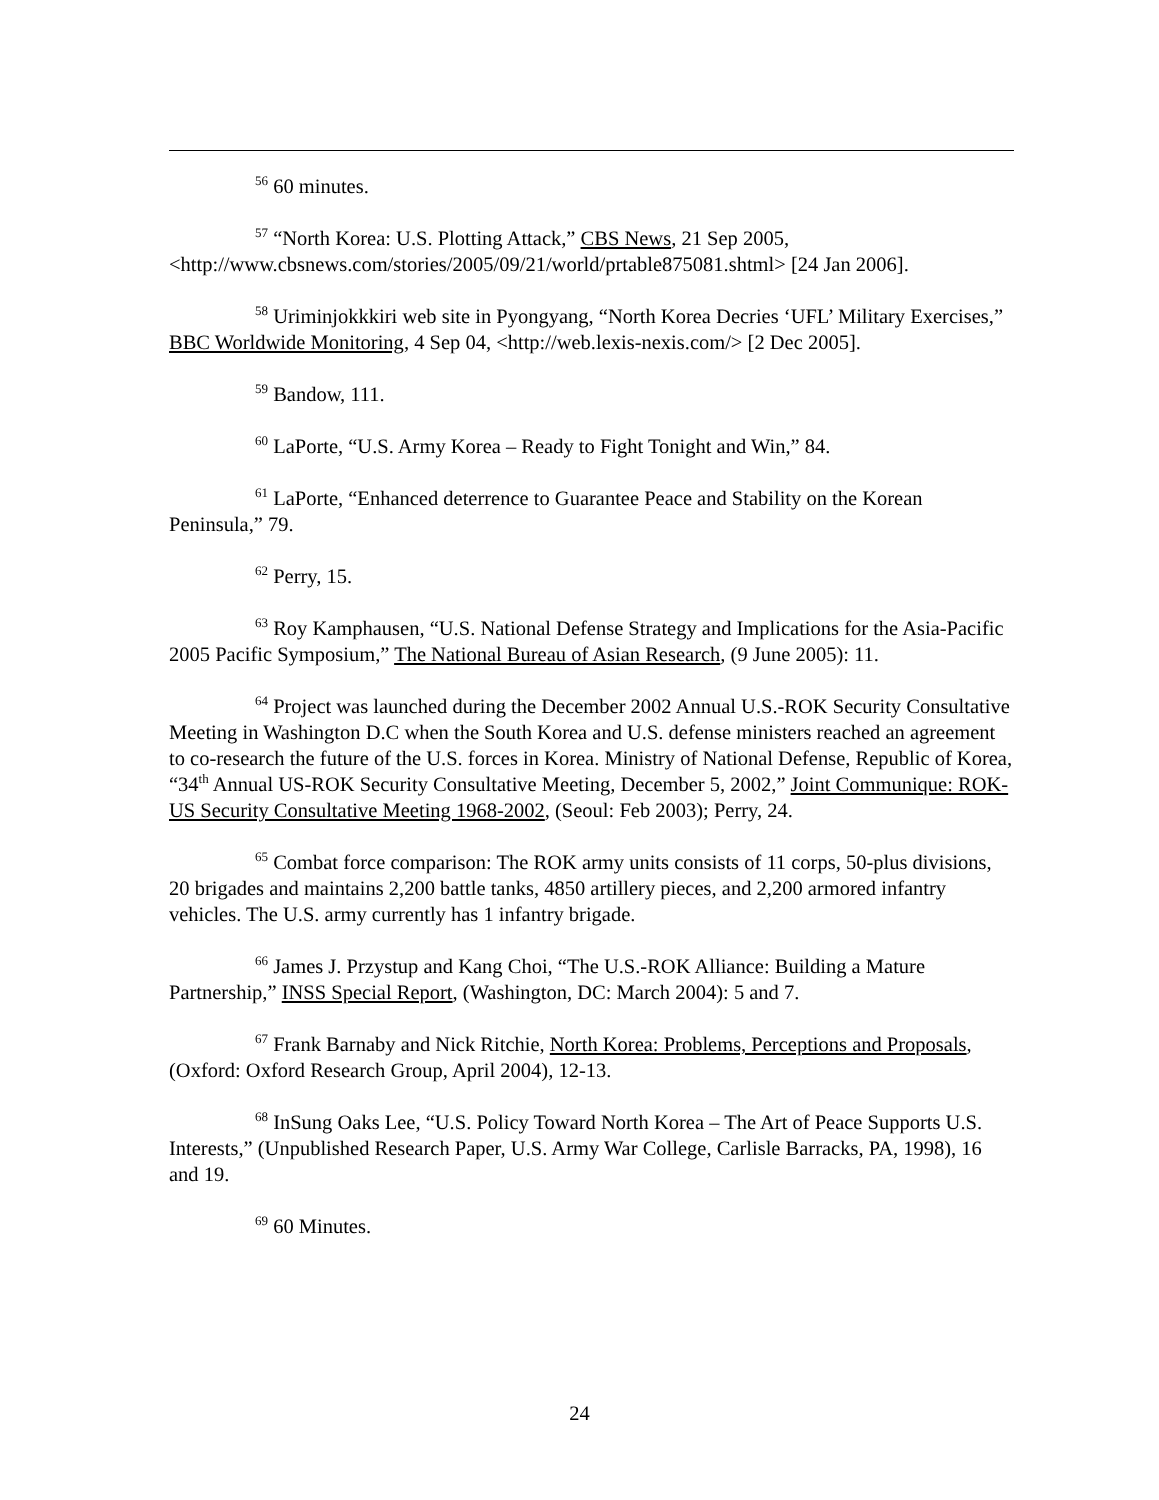<sup>56</sup> 60 minutes.
<sup>57</sup> “North Korea: U.S. Plotting Attack,” CBS News, 21 Sep 2005, <http://www.cbsnews.com/stories/2005/09/21/world/prtable875081.shtml> [24 Jan 2006].
<sup>58</sup> Uriminjokkkiri web site in Pyongyang, “North Korea Decries ‘UFL’ Military Exercises,” BBC Worldwide Monitoring, 4 Sep 04, <http://web.lexis-nexis.com/> [2 Dec 2005].
<sup>59</sup> Bandow, 111.
<sup>60</sup> LaPorte, “U.S. Army Korea – Ready to Fight Tonight and Win,” 84.
<sup>61</sup> LaPorte, “Enhanced deterrence to Guarantee Peace and Stability on the Korean Peninsula,” 79.
<sup>62</sup> Perry, 15.
<sup>63</sup> Roy Kamphausen, “U.S. National Defense Strategy and Implications for the Asia-Pacific 2005 Pacific Symposium,” The National Bureau of Asian Research, (9 June 2005): 11.
<sup>64</sup> Project was launched during the December 2002 Annual U.S.-ROK Security Consultative Meeting in Washington D.C when the South Korea and U.S. defense ministers reached an agreement to co-research the future of the U.S. forces in Korea. Ministry of National Defense, Republic of Korea, “34<sup>th</sup> Annual US-ROK Security Consultative Meeting, December 5, 2002,” Joint Communique: ROK-US Security Consultative Meeting 1968-2002, (Seoul: Feb 2003); Perry, 24.
<sup>65</sup> Combat force comparison: The ROK army units consists of 11 corps, 50-plus divisions, 20 brigades and maintains 2,200 battle tanks, 4850 artillery pieces, and 2,200 armored infantry vehicles. The U.S. army currently has 1 infantry brigade.
<sup>66</sup> James J. Przystup and Kang Choi, “The U.S.-ROK Alliance: Building a Mature Partnership,” INSS Special Report, (Washington, DC: March 2004): 5 and 7.
<sup>67</sup> Frank Barnaby and Nick Ritchie, North Korea: Problems, Perceptions and Proposals, (Oxford: Oxford Research Group, April 2004), 12-13.
<sup>68</sup> InSung Oaks Lee, “U.S. Policy Toward North Korea – The Art of Peace Supports U.S. Interests,” (Unpublished Research Paper, U.S. Army War College, Carlisle Barracks, PA, 1998), 16 and 19.
<sup>69</sup> 60 Minutes.
24